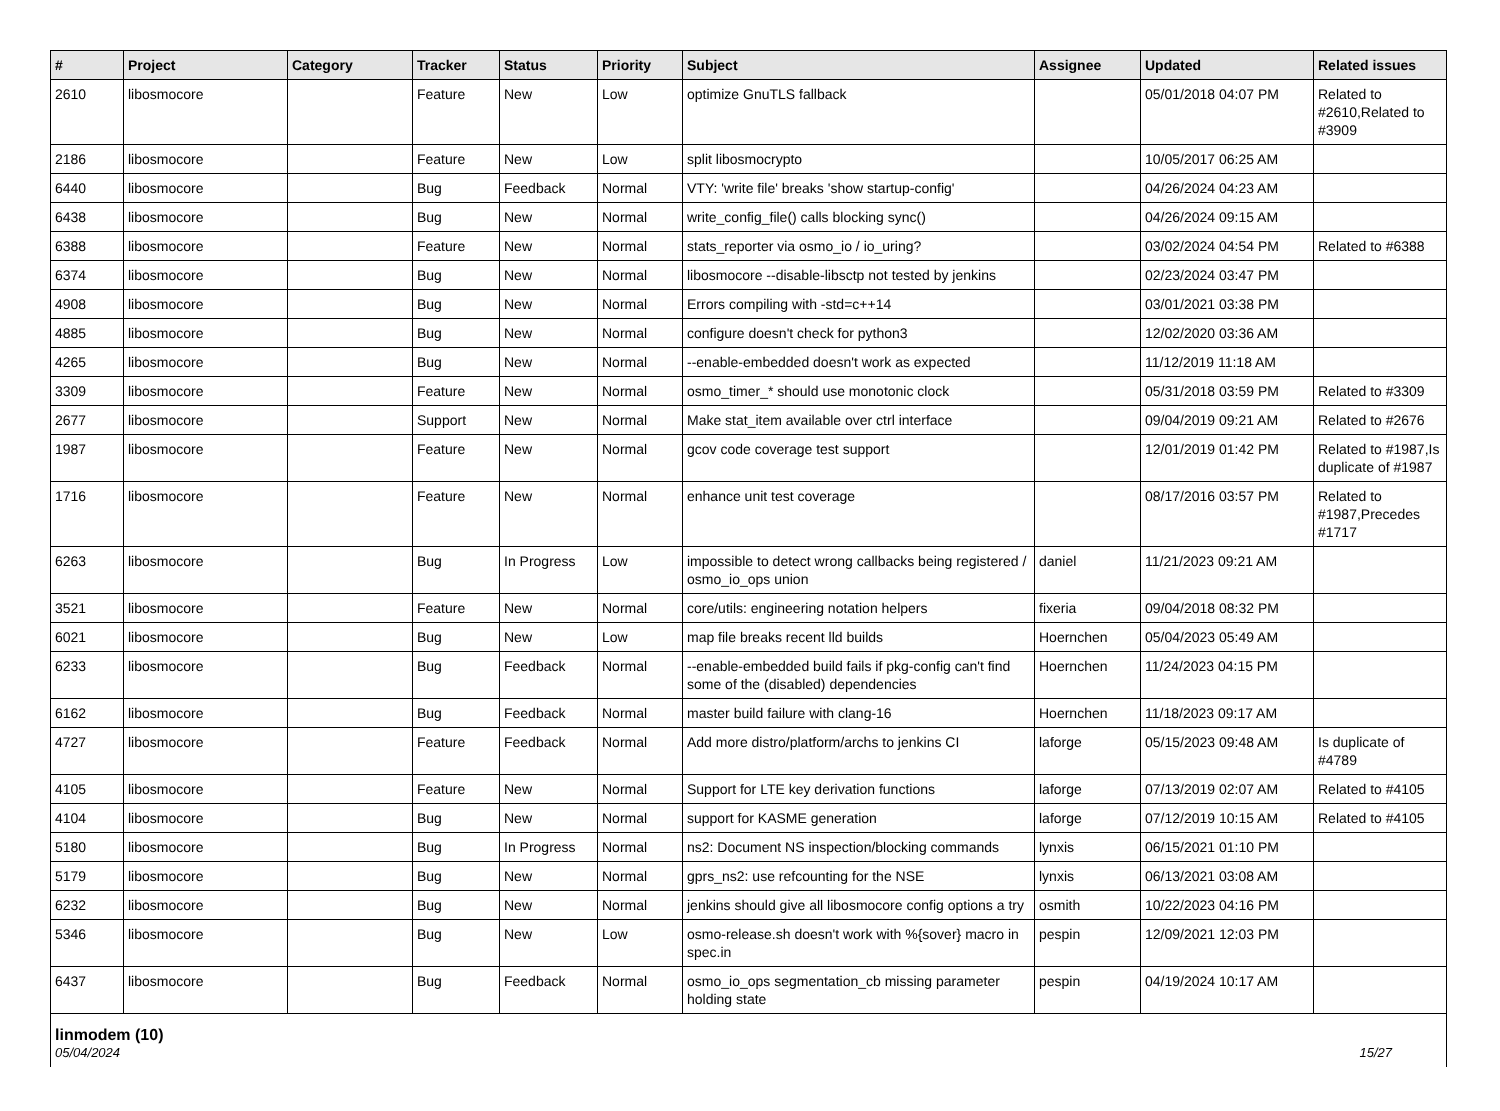| # | Project | Category | Tracker | Status | Priority | Subject | Assignee | Updated | Related issues |
| --- | --- | --- | --- | --- | --- | --- | --- | --- | --- |
| 2610 | libosmocore | | Feature | New | Low | optimize GnuTLS fallback | | 05/01/2018 04:07 PM | Related to #2610,Related to #3909 |
| 2186 | libosmocore | | Feature | New | Low | split libosmocrypto | | 10/05/2017 06:25 AM | |
| 6440 | libosmocore | | Bug | Feedback | Normal | VTY: 'write file' breaks 'show startup-config' | | 04/26/2024 04:23 AM | |
| 6438 | libosmocore | | Bug | New | Normal | write_config_file() calls blocking sync() | | 04/26/2024 09:15 AM | |
| 6388 | libosmocore | | Feature | New | Normal | stats_reporter via osmo_io / io_uring? | | 03/02/2024 04:54 PM | Related to #6388 |
| 6374 | libosmocore | | Bug | New | Normal | libosmocore --disable-libsctp not tested by jenkins | | 02/23/2024 03:47 PM | |
| 4908 | libosmocore | | Bug | New | Normal | Errors compiling with -std=c++14 | | 03/01/2021 03:38 PM | |
| 4885 | libosmocore | | Bug | New | Normal | configure doesn't check for python3 | | 12/02/2020 03:36 AM | |
| 4265 | libosmocore | | Bug | New | Normal | --enable-embedded doesn't work as expected | | 11/12/2019 11:18 AM | |
| 3309 | libosmocore | | Feature | New | Normal | osmo_timer_* should use monotonic clock | | 05/31/2018 03:59 PM | Related to #3309 |
| 2677 | libosmocore | | Support | New | Normal | Make stat_item available over ctrl interface | | 09/04/2019 09:21 AM | Related to #2676 |
| 1987 | libosmocore | | Feature | New | Normal | gcov code coverage test support | | 12/01/2019 01:42 PM | Related to #1987,Is duplicate of #1987 |
| 1716 | libosmocore | | Feature | New | Normal | enhance unit test coverage | | 08/17/2016 03:57 PM | Related to #1987,Precedes #1717 |
| 6263 | libosmocore | | Bug | In Progress | Low | impossible to detect wrong callbacks being registered / osmo_io_ops union | daniel | 11/21/2023 09:21 AM | |
| 3521 | libosmocore | | Feature | New | Normal | core/utils: engineering notation helpers | fixeria | 09/04/2018 08:32 PM | |
| 6021 | libosmocore | | Bug | New | Low | map file breaks recent lld builds | Hoernchen | 05/04/2023 05:49 AM | |
| 6233 | libosmocore | | Bug | Feedback | Normal | --enable-embedded build fails if pkg-config can't find some of the (disabled) dependencies | Hoernchen | 11/24/2023 04:15 PM | |
| 6162 | libosmocore | | Bug | Feedback | Normal | master build failure with clang-16 | Hoernchen | 11/18/2023 09:17 AM | |
| 4727 | libosmocore | | Feature | Feedback | Normal | Add more distro/platform/archs to jenkins CI | laforge | 05/15/2023 09:48 AM | Is duplicate of #4789 |
| 4105 | libosmocore | | Feature | New | Normal | Support for LTE key derivation functions | laforge | 07/13/2019 02:07 AM | Related to #4105 |
| 4104 | libosmocore | | Bug | New | Normal | support for KASME generation | laforge | 07/12/2019 10:15 AM | Related to #4105 |
| 5180 | libosmocore | | Bug | In Progress | Normal | ns2: Document NS inspection/blocking commands | lynxis | 06/15/2021 01:10 PM | |
| 5179 | libosmocore | | Bug | New | Normal | gprs_ns2: use refcounting for the NSE | lynxis | 06/13/2021 03:08 AM | |
| 6232 | libosmocore | | Bug | New | Normal | jenkins should give all libosmocore config options a try | osmith | 10/22/2023 04:16 PM | |
| 5346 | libosmocore | | Bug | New | Low | osmo-release.sh doesn't work with %{sover} macro in spec.in | pespin | 12/09/2021 12:03 PM | |
| 6437 | libosmocore | | Bug | Feedback | Normal | osmo_io_ops segmentation_cb missing parameter holding state | pespin | 04/19/2024 10:17 AM | |
| linmodem (10) 05/04/2024 15/27 | | | | | | | | | |